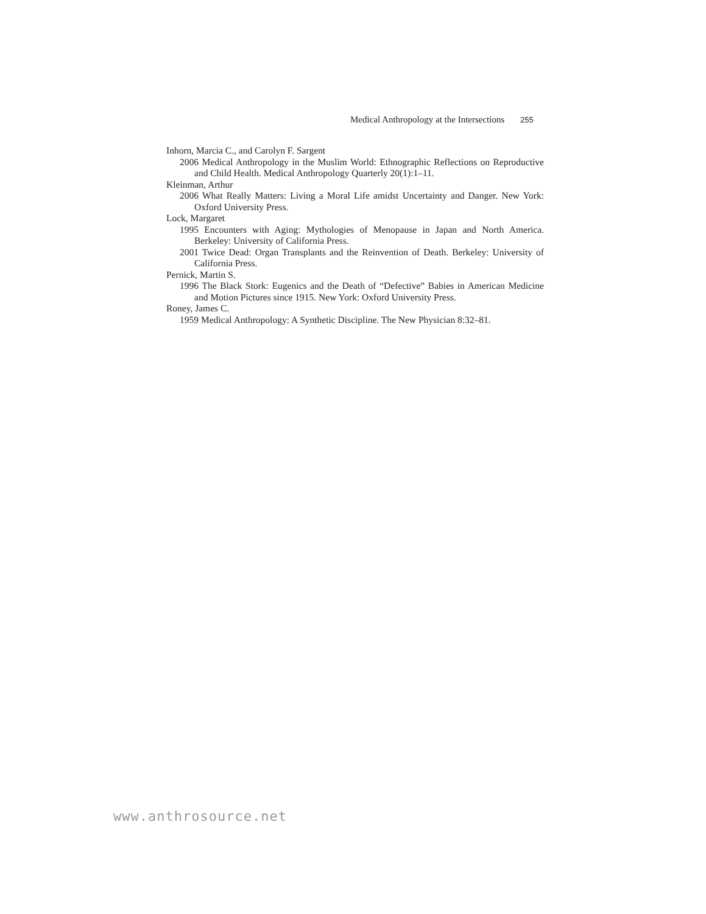Medical Anthropology at the Intersections 255
Inhorn, Marcia C., and Carolyn F. Sargent
2006 Medical Anthropology in the Muslim World: Ethnographic Reflections on Reproductive and Child Health. Medical Anthropology Quarterly 20(1):1–11.
Kleinman, Arthur
2006 What Really Matters: Living a Moral Life amidst Uncertainty and Danger. New York: Oxford University Press.
Lock, Margaret
1995 Encounters with Aging: Mythologies of Menopause in Japan and North America. Berkeley: University of California Press.
2001 Twice Dead: Organ Transplants and the Reinvention of Death. Berkeley: University of California Press.
Pernick, Martin S.
1996 The Black Stork: Eugenics and the Death of “Defective” Babies in American Medicine and Motion Pictures since 1915. New York: Oxford University Press.
Roney, James C.
1959 Medical Anthropology: A Synthetic Discipline. The New Physician 8:32–81.
www.anthrosource.net